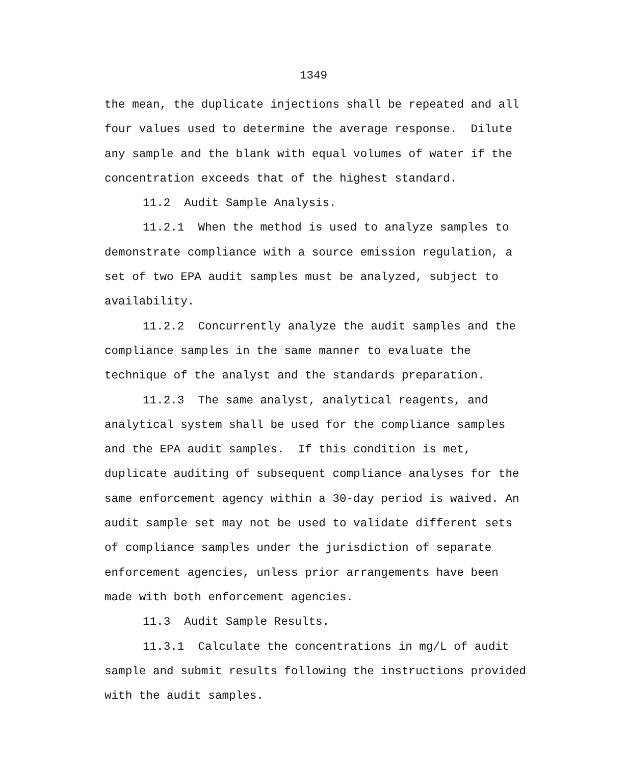1349
the mean, the duplicate injections shall be repeated and all four values used to determine the average response. Dilute any sample and the blank with equal volumes of water if the concentration exceeds that of the highest standard.
11.2 Audit Sample Analysis.
11.2.1 When the method is used to analyze samples to demonstrate compliance with a source emission regulation, a set of two EPA audit samples must be analyzed, subject to availability.
11.2.2 Concurrently analyze the audit samples and the compliance samples in the same manner to evaluate the technique of the analyst and the standards preparation.
11.2.3 The same analyst, analytical reagents, and analytical system shall be used for the compliance samples and the EPA audit samples. If this condition is met, duplicate auditing of subsequent compliance analyses for the same enforcement agency within a 30-day period is waived. An audit sample set may not be used to validate different sets of compliance samples under the jurisdiction of separate enforcement agencies, unless prior arrangements have been made with both enforcement agencies.
11.3 Audit Sample Results.
11.3.1 Calculate the concentrations in mg/L of audit sample and submit results following the instructions provided with the audit samples.